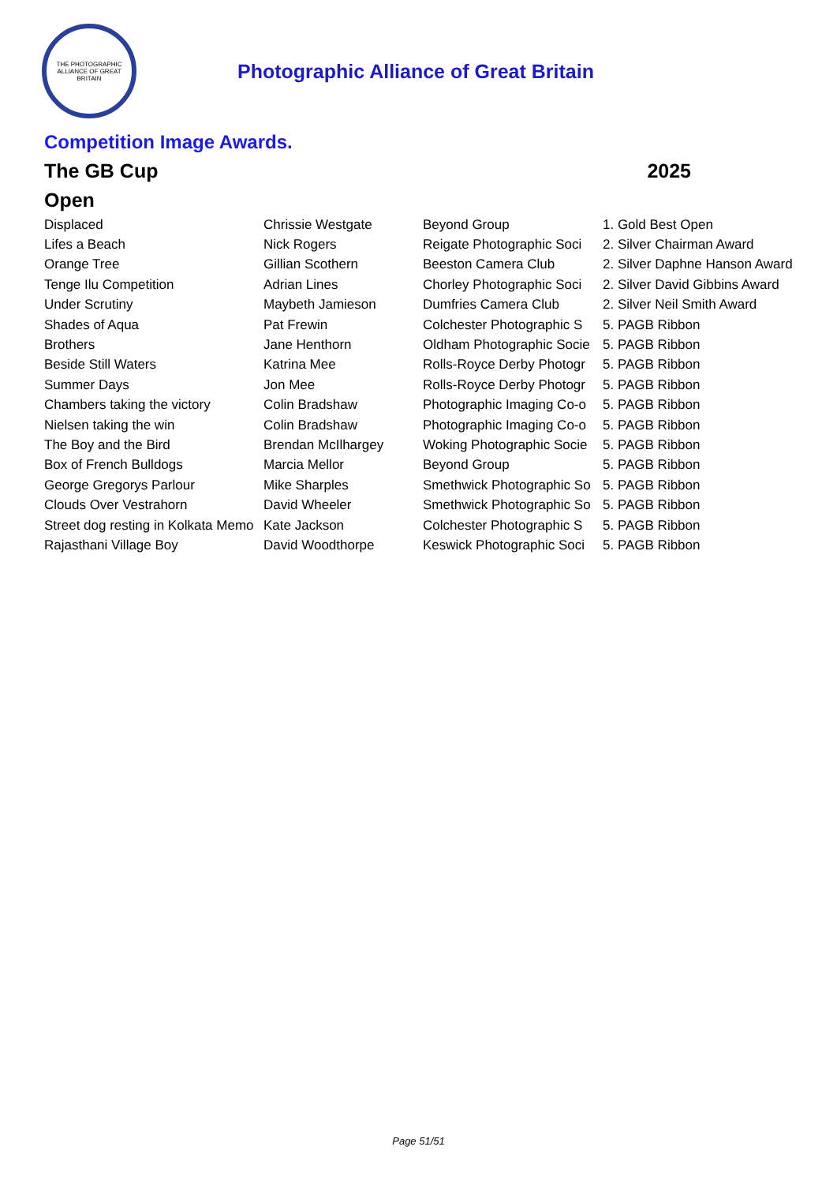THE PHOTOGRAPHIC ALLIANCE OF GREAT BRITAIN
Photographic Alliance of Great Britain
Competition Image Awards.
The GB Cup 2025
Open
| Displaced | Chrissie Westgate | Beyond Group | 1. Gold Best Open |
| Lifes a Beach | Nick Rogers | Reigate Photographic Soci | 2. Silver Chairman Award |
| Orange Tree | Gillian Scothern | Beeston Camera Club | 2. Silver Daphne Hanson Award |
| Tenge Ilu Competition | Adrian Lines | Chorley Photographic Soci | 2. Silver David Gibbins Award |
| Under Scrutiny | Maybeth Jamieson | Dumfries Camera Club | 2. Silver Neil Smith Award |
| Shades of Aqua | Pat Frewin | Colchester Photographic S | 5. PAGB Ribbon |
| Brothers | Jane Henthorn | Oldham Photographic Socie | 5. PAGB Ribbon |
| Beside Still Waters | Katrina Mee | Rolls-Royce Derby Photogr | 5. PAGB Ribbon |
| Summer Days | Jon Mee | Rolls-Royce Derby Photogr | 5. PAGB Ribbon |
| Chambers taking the victory | Colin Bradshaw | Photographic Imaging Co-o | 5. PAGB Ribbon |
| Nielsen taking the win | Colin Bradshaw | Photographic Imaging Co-o | 5. PAGB Ribbon |
| The Boy and the Bird | Brendan McIlhargey | Woking Photographic Socie | 5. PAGB Ribbon |
| Box of French Bulldogs | Marcia Mellor | Beyond Group | 5. PAGB Ribbon |
| George Gregorys Parlour | Mike Sharples | Smethwick Photographic So | 5. PAGB Ribbon |
| Clouds Over Vestrahorn | David Wheeler | Smethwick Photographic So | 5. PAGB Ribbon |
| Street dog resting in Kolkata Memo | Kate Jackson | Colchester Photographic S | 5. PAGB Ribbon |
| Rajasthani Village Boy | David Woodthorpe | Keswick Photographic Soci | 5. PAGB Ribbon |
Page 51/51